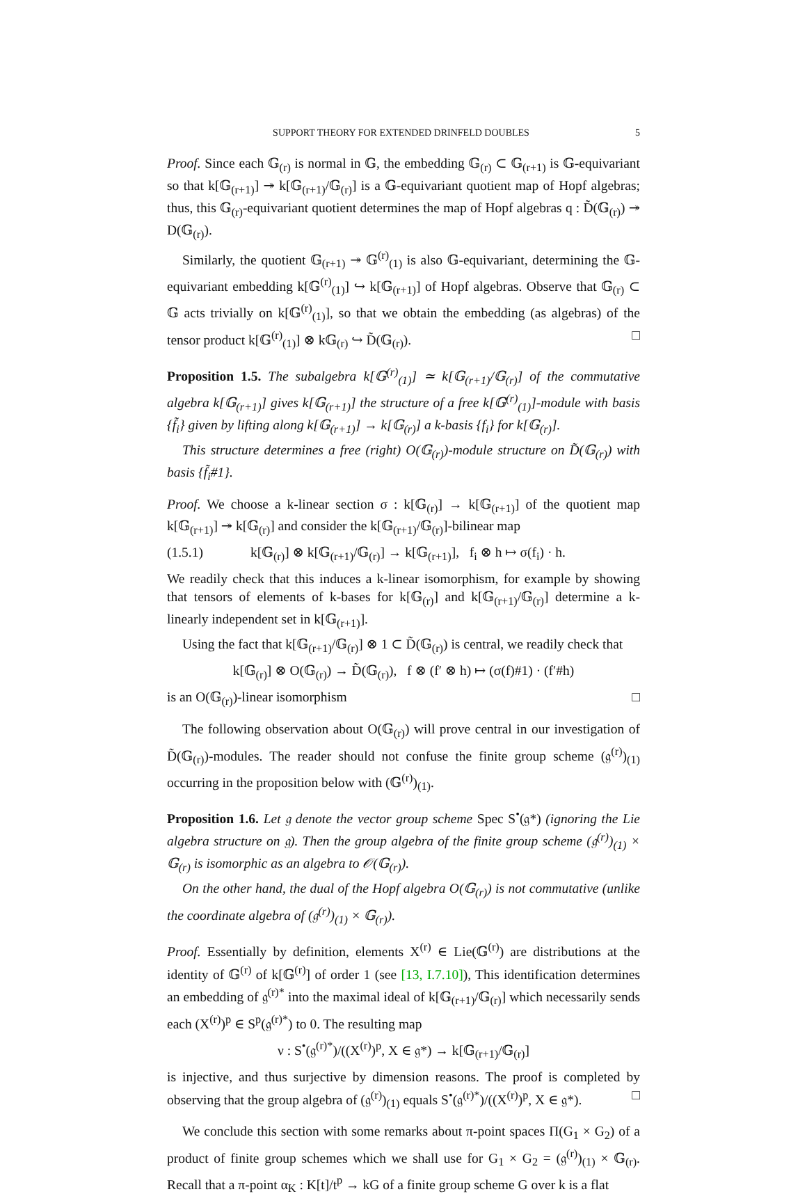SUPPORT THEORY FOR EXTENDED DRINFELD DOUBLES 5
Proof. Since each 𝔾<sub>(r)</sub> is normal in 𝔾, the embedding 𝔾<sub>(r)</sub> ⊂ 𝔾<sub>(r+1)</sub> is 𝔾-equivariant so that k[𝔾<sub>(r+1)</sub>] ↠ k[𝔾<sub>(r+1)</sub>/𝔾<sub>(r)</sub>] is a 𝔾-equivariant quotient map of Hopf algebras; thus, this 𝔾<sub>(r)</sub>-equivariant quotient determines the map of Hopf algebras q : D̃(𝔾<sub>(r)</sub>) ↠ D(𝔾<sub>(r)</sub>).
Similarly, the quotient 𝔾<sub>(r+1)</sub> ↠ 𝔾<sup>(r)</sup><sub>(1)</sub> is also 𝔾-equivariant, determining the 𝔾-equivariant embedding k[𝔾<sup>(r)</sup><sub>(1)</sub>] ↪ k[𝔾<sub>(r+1)</sub>] of Hopf algebras. Observe that 𝔾<sub>(r)</sub> ⊂ 𝔾 acts trivially on k[𝔾<sup>(r)</sup><sub>(1)</sub>], so that we obtain the embedding (as algebras) of the tensor product k[𝔾<sup>(r)</sup><sub>(1)</sub>] ⊗ k𝔾<sub>(r)</sub> ↪ D̃(𝔾<sub>(r)</sub>). □
Proposition 1.5. The subalgebra k[𝔾<sup>(r)</sup><sub>(1)</sub>] ≃ k[𝔾<sub>(r+1)</sub>/𝔾<sub>(r)</sub>] of the commutative algebra k[𝔾<sub>(r+1)</sub>] gives k[𝔾<sub>(r+1)</sub>] the structure of a free k[𝔾<sup>(r)</sup><sub>(1)</sub>]-module with basis {f̃<sub>i</sub>} given by lifting along k[𝔾<sub>(r+1)</sub>] → k[𝔾<sub>(r)</sub>] a k-basis {f<sub>i</sub>} for k[𝔾<sub>(r)</sub>].
This structure determines a free (right) O(𝔾<sub>(r)</sub>)-module structure on D̃(𝔾<sub>(r)</sub>) with basis {f̃<sub>i</sub>#1}.
Proof. We choose a k-linear section σ : k[𝔾<sub>(r)</sub>] → k[𝔾<sub>(r+1)</sub>] of the quotient map k[𝔾<sub>(r+1)</sub>] ↠ k[𝔾<sub>(r)</sub>] and consider the k[𝔾<sub>(r+1)</sub>/𝔾<sub>(r)</sub>]-bilinear map
(1.5.1) k[𝔾<sub>(r)</sub>] ⊗ k[𝔾<sub>(r+1)</sub>/𝔾<sub>(r)</sub>] → k[𝔾<sub>(r+1)</sub>], f<sub>i</sub> ⊗ h ↦ σ(f<sub>i</sub>) · h.
We readily check that this induces a k-linear isomorphism, for example by showing that tensors of elements of k-bases for k[𝔾<sub>(r)</sub>] and k[𝔾<sub>(r+1)</sub>/𝔾<sub>(r)</sub>] determine a k-linearly independent set in k[𝔾<sub>(r+1)</sub>].
Using the fact that k[𝔾<sub>(r+1)</sub>/𝔾<sub>(r)</sub>] ⊗ 1 ⊂ D̃(𝔾<sub>(r)</sub>) is central, we readily check that
k[𝔾<sub>(r)</sub>] ⊗ O(𝔾<sub>(r)</sub>) → D̃(𝔾<sub>(r)</sub>), f ⊗ (f′ ⊗ h) ↦ (σ(f)#1) · (f′#h)
is an O(𝔾<sub>(r)</sub>)-linear isomorphism □
The following observation about O(𝔾<sub>(r)</sub>) will prove central in our investigation of D̃(𝔾<sub>(r)</sub>)-modules. The reader should not confuse the finite group scheme (𝔤<sup>(r)</sup>)<sub>(1)</sub> occurring in the proposition below with (𝔾<sup>(r)</sup>)<sub>(1)</sub>.
Proposition 1.6. Let 𝔤 denote the vector group scheme Spec S<sup>•</sup>(𝔤*) (ignoring the Lie algebra structure on 𝔤). Then the group algebra of the finite group scheme (𝔤<sup>(r)</sup>)<sub>(1)</sub> × 𝔾<sub>(r)</sub> is isomorphic as an algebra to 𝒪(𝔾<sub>(r)</sub>).
On the other hand, the dual of the Hopf algebra O(𝔾<sub>(r)</sub>) is not commutative (unlike the coordinate algebra of (𝔤<sup>(r)</sup>)<sub>(1)</sub> × 𝔾<sub>(r)</sub>).
Proof. Essentially by definition, elements X<sup>(r)</sup> ∈ Lie(𝔾<sup>(r)</sup>) are distributions at the identity of 𝔾<sup>(r)</sup> of k[𝔾<sup>(r)</sup>] of order 1 (see [13, I.7.10]), This identification determines an embedding of 𝔤<sup>(r)*</sup> into the maximal ideal of k[𝔾<sub>(r+1)</sub>/𝔾<sub>(r)</sub>] which necessarily sends each (X<sup>(r)</sup>)<sup>p</sup> ∈ S<sup>p</sup>(𝔤<sup>(r)*</sup>) to 0. The resulting map
ν : S<sup>•</sup>(𝔤<sup>(r)*</sup>)/((X<sup>(r)</sup>)<sup>p</sup>, X ∈ 𝔤*) → k[𝔾<sub>(r+1)</sub>/𝔾<sub>(r)</sub>]
is injective, and thus surjective by dimension reasons. The proof is completed by observing that the group algebra of (𝔤<sup>(r)</sup>)<sub>(1)</sub> equals S<sup>•</sup>(𝔤<sup>(r)*</sup>)/((X<sup>(r)</sup>)<sup>p</sup>, X ∈ 𝔤*). □
We conclude this section with some remarks about π-point spaces Π(G<sub>1</sub> × G<sub>2</sub>) of a product of finite group schemes which we shall use for G<sub>1</sub> × G<sub>2</sub> = (𝔤<sup>(r)</sup>)<sub>(1)</sub> × 𝔾<sub>(r)</sub>. Recall that a π-point α<sub>K</sub> : K[t]/t<sup>p</sup> → kG of a finite group scheme G over k is a flat